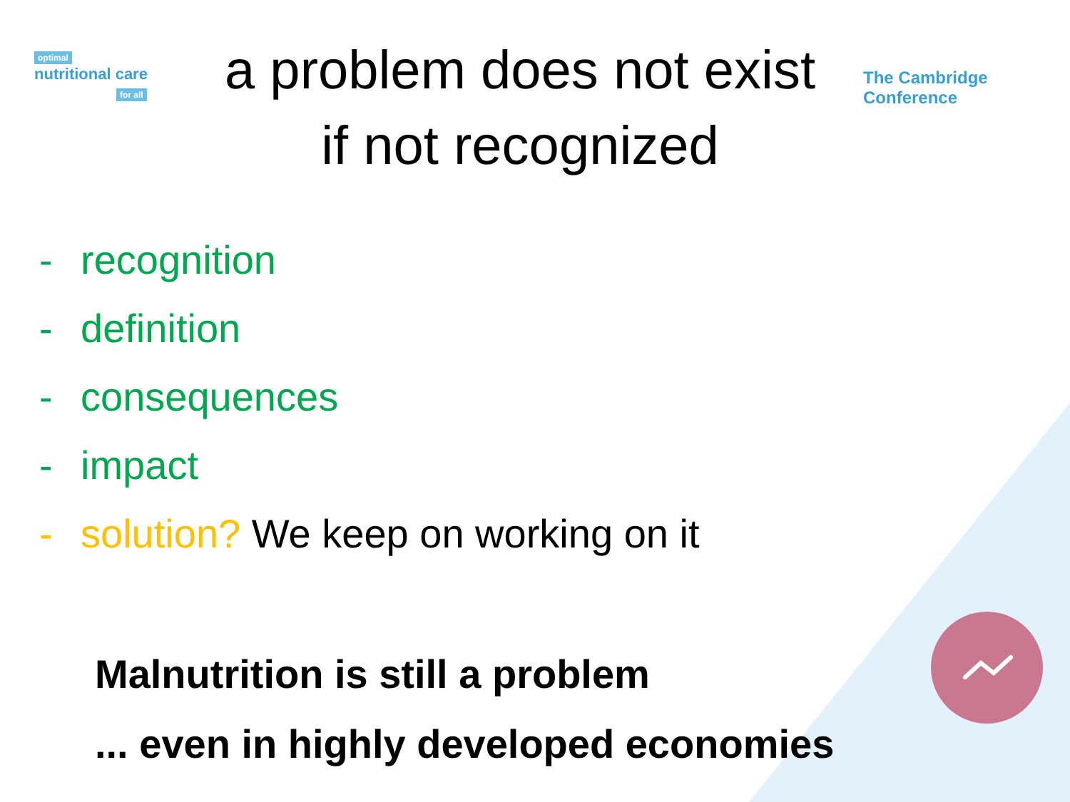optimal
nutritional care
for all
a problem does not exist
if not recognized
The Cambridge Conference
- recognition
- definition
- consequences
- impact
- solution? We keep on working on it
Malnutrition is still a problem
... even in highly developed economies